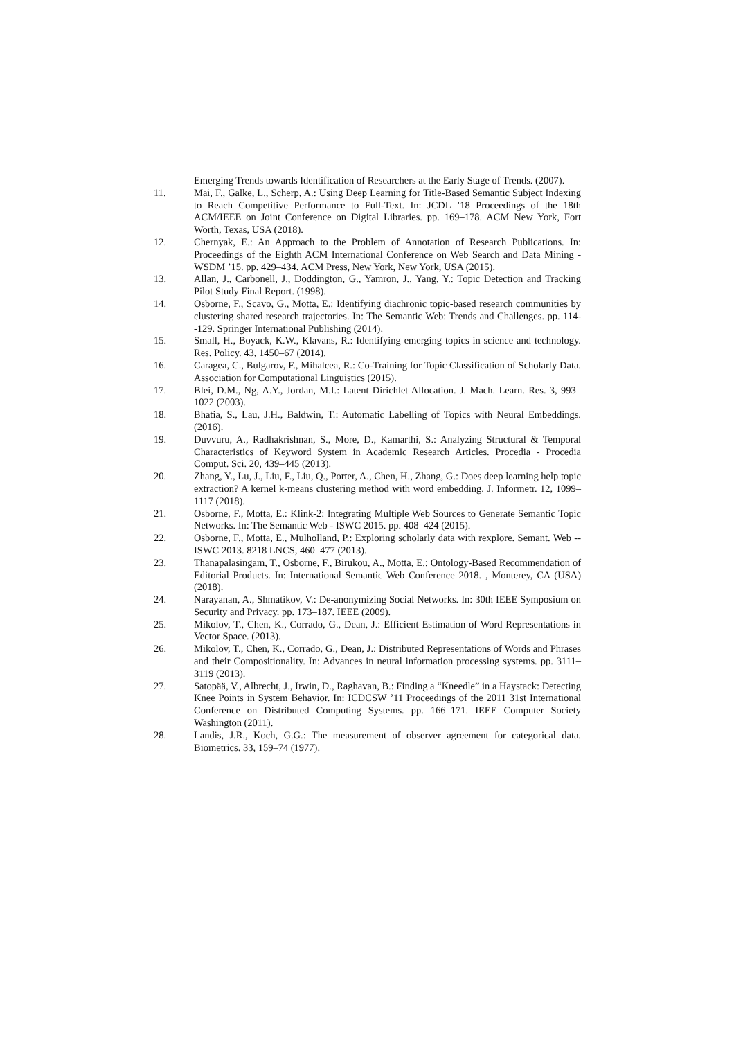Emerging Trends towards Identification of Researchers at the Early Stage of Trends. (2007).
11. Mai, F., Galke, L., Scherp, A.: Using Deep Learning for Title-Based Semantic Subject Indexing to Reach Competitive Performance to Full-Text. In: JCDL ’18 Proceedings of the 18th ACM/IEEE on Joint Conference on Digital Libraries. pp. 169–178. ACM New York, Fort Worth, Texas, USA (2018).
12. Chernyak, E.: An Approach to the Problem of Annotation of Research Publications. In: Proceedings of the Eighth ACM International Conference on Web Search and Data Mining - WSDM ’15. pp. 429–434. ACM Press, New York, New York, USA (2015).
13. Allan, J., Carbonell, J., Doddington, G., Yamron, J., Yang, Y.: Topic Detection and Tracking Pilot Study Final Report. (1998).
14. Osborne, F., Scavo, G., Motta, E.: Identifying diachronic topic-based research communities by clustering shared research trajectories. In: The Semantic Web: Trends and Challenges. pp. 114--129. Springer International Publishing (2014).
15. Small, H., Boyack, K.W., Klavans, R.: Identifying emerging topics in science and technology. Res. Policy. 43, 1450–67 (2014).
16. Caragea, C., Bulgarov, F., Mihalcea, R.: Co-Training for Topic Classification of Scholarly Data. Association for Computational Linguistics (2015).
17. Blei, D.M., Ng, A.Y., Jordan, M.I.: Latent Dirichlet Allocation. J. Mach. Learn. Res. 3, 993–1022 (2003).
18. Bhatia, S., Lau, J.H., Baldwin, T.: Automatic Labelling of Topics with Neural Embeddings. (2016).
19. Duvvuru, A., Radhakrishnan, S., More, D., Kamarthi, S.: Analyzing Structural & Temporal Characteristics of Keyword System in Academic Research Articles. Procedia - Procedia Comput. Sci. 20, 439–445 (2013).
20. Zhang, Y., Lu, J., Liu, F., Liu, Q., Porter, A., Chen, H., Zhang, G.: Does deep learning help topic extraction? A kernel k-means clustering method with word embedding. J. Informetr. 12, 1099–1117 (2018).
21. Osborne, F., Motta, E.: Klink-2: Integrating Multiple Web Sources to Generate Semantic Topic Networks. In: The Semantic Web - ISWC 2015. pp. 408–424 (2015).
22. Osborne, F., Motta, E., Mulholland, P.: Exploring scholarly data with rexplore. Semant. Web -- ISWC 2013. 8218 LNCS, 460–477 (2013).
23. Thanapalasingam, T., Osborne, F., Birukou, A., Motta, E.: Ontology-Based Recommendation of Editorial Products. In: International Semantic Web Conference 2018. , Monterey, CA (USA) (2018).
24. Narayanan, A., Shmatikov, V.: De-anonymizing Social Networks. In: 30th IEEE Symposium on Security and Privacy. pp. 173–187. IEEE (2009).
25. Mikolov, T., Chen, K., Corrado, G., Dean, J.: Efficient Estimation of Word Representations in Vector Space. (2013).
26. Mikolov, T., Chen, K., Corrado, G., Dean, J.: Distributed Representations of Words and Phrases and their Compositionality. In: Advances in neural information processing systems. pp. 3111–3119 (2013).
27. Satopää, V., Albrecht, J., Irwin, D., Raghavan, B.: Finding a “Kneedle” in a Haystack: Detecting Knee Points in System Behavior. In: ICDCSW ’11 Proceedings of the 2011 31st International Conference on Distributed Computing Systems. pp. 166–171. IEEE Computer Society Washington (2011).
28. Landis, J.R., Koch, G.G.: The measurement of observer agreement for categorical data. Biometrics. 33, 159–74 (1977).